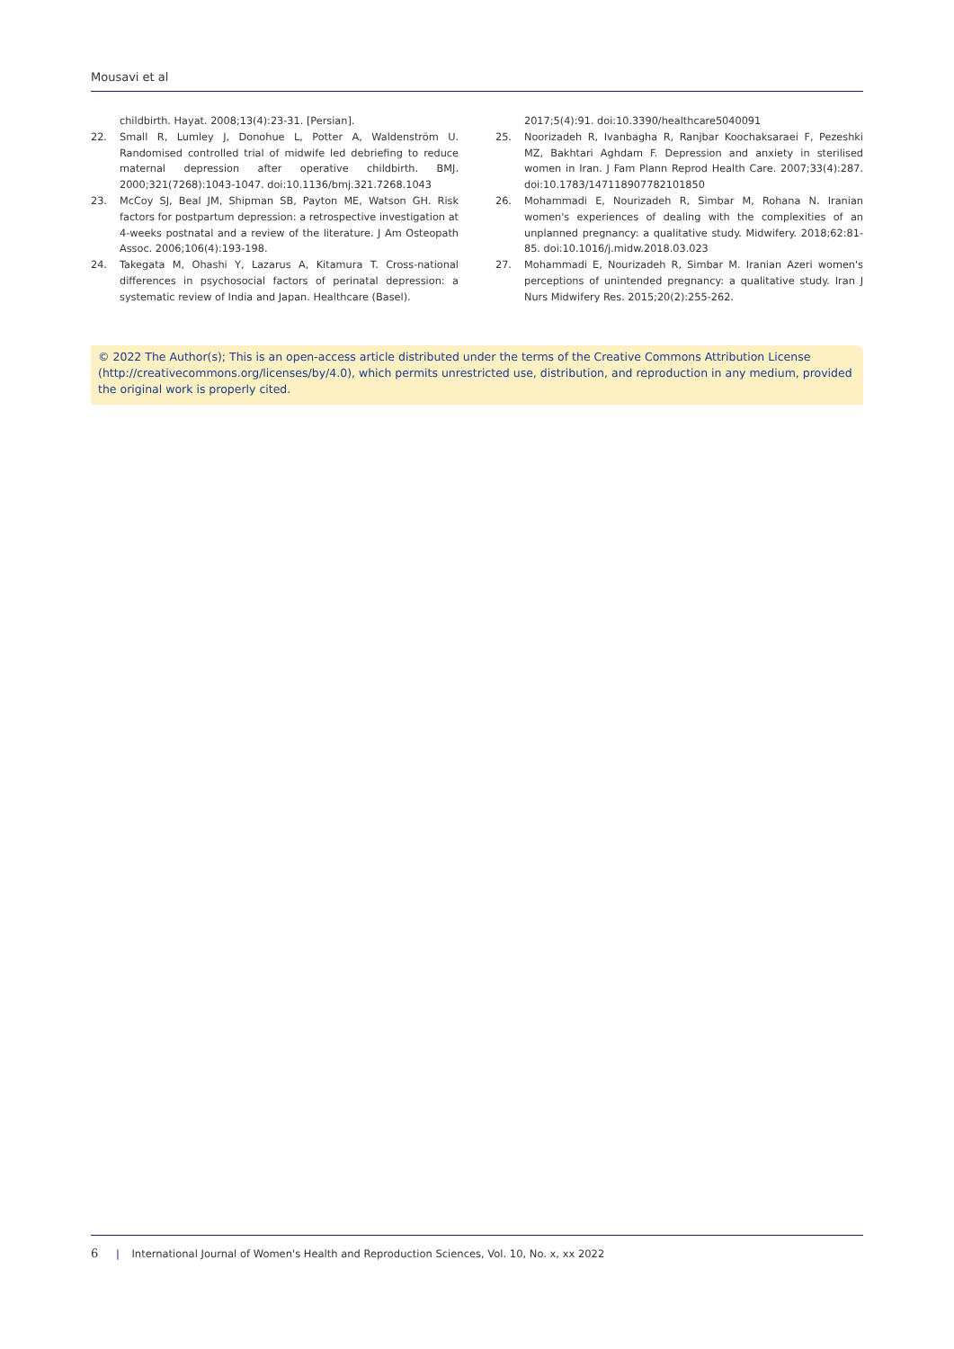Mousavi et al
childbirth. Hayat. 2008;13(4):23-31. [Persian].
22. Small R, Lumley J, Donohue L, Potter A, Waldenström U. Randomised controlled trial of midwife led debriefing to reduce maternal depression after operative childbirth. BMJ. 2000;321(7268):1043-1047. doi:10.1136/bmj.321.7268.1043
23. McCoy SJ, Beal JM, Shipman SB, Payton ME, Watson GH. Risk factors for postpartum depression: a retrospective investigation at 4-weeks postnatal and a review of the literature. J Am Osteopath Assoc. 2006;106(4):193-198.
24. Takegata M, Ohashi Y, Lazarus A, Kitamura T. Cross-national differences in psychosocial factors of perinatal depression: a systematic review of India and Japan. Healthcare (Basel).
2017;5(4):91. doi:10.3390/healthcare5040091
25. Noorizadeh R, Ivanbagha R, Ranjbar Koochaksaraei F, Pezeshki MZ, Bakhtari Aghdam F. Depression and anxiety in sterilised women in Iran. J Fam Plann Reprod Health Care. 2007;33(4):287. doi:10.1783/147118907782101850
26. Mohammadi E, Nourizadeh R, Simbar M, Rohana N. Iranian women's experiences of dealing with the complexities of an unplanned pregnancy: a qualitative study. Midwifery. 2018;62:81-85. doi:10.1016/j.midw.2018.03.023
27. Mohammadi E, Nourizadeh R, Simbar M. Iranian Azeri women's perceptions of unintended pregnancy: a qualitative study. Iran J Nurs Midwifery Res. 2015;20(2):255-262.
© 2022 The Author(s); This is an open-access article distributed under the terms of the Creative Commons Attribution License (http://creativecommons.org/licenses/by/4.0), which permits unrestricted use, distribution, and reproduction in any medium, provided the original work is properly cited.
6 | International Journal of Women's Health and Reproduction Sciences, Vol. 10, No. x, xx 2022